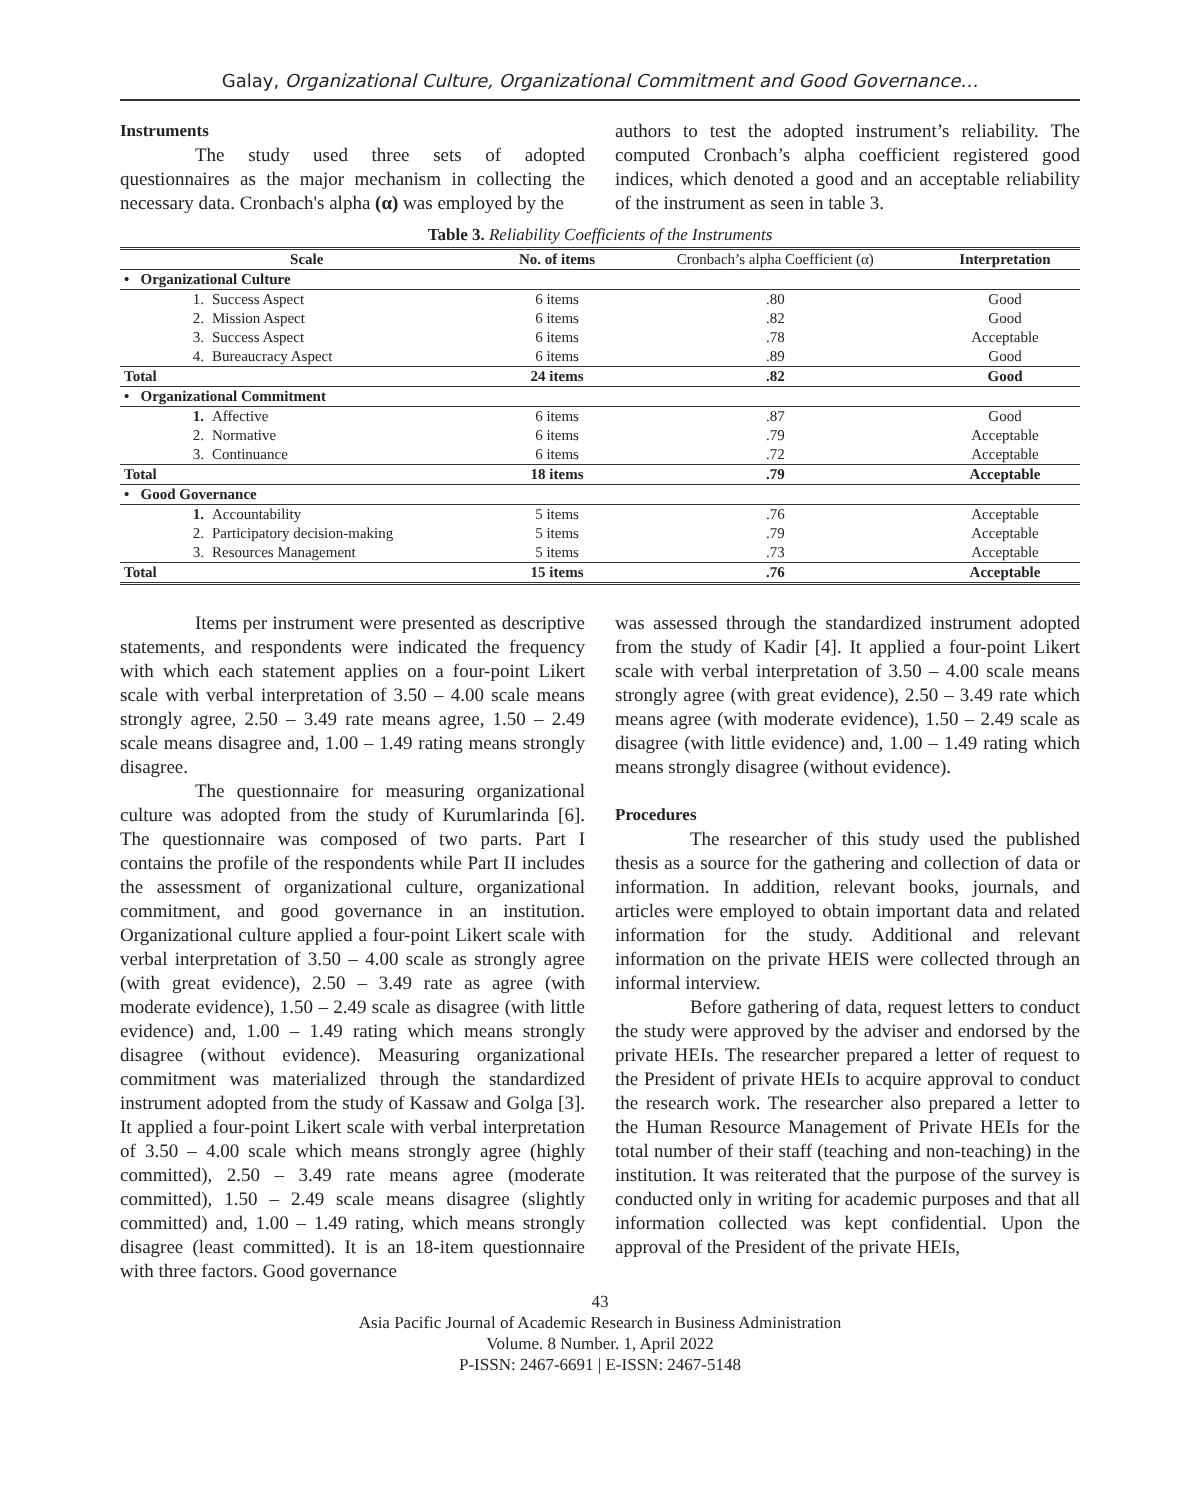Galay, Organizational Culture, Organizational Commitment and Good Governance…
Instruments
The study used three sets of adopted questionnaires as the major mechanism in collecting the necessary data. Cronbach's alpha (α) was employed by the
authors to test the adopted instrument’s reliability. The computed Cronbach’s alpha coefficient registered good indices, which denoted a good and an acceptable reliability of the instrument as seen in table 3.
Table 3. Reliability Coefficients of the Instruments
| Scale | | No. of items | Cronbach’s alpha Coefficient (α) | Interpretation |
| --- | --- | --- | --- | --- |
| • Organizational Culture | | | | |
| 1. | Success Aspect | 6 items | .80 | Good |
| 2. | Mission Aspect | 6 items | .82 | Good |
| 3. | Success Aspect | 6 items | .78 | Acceptable |
| 4. | Bureaucracy Aspect | 6 items | .89 | Good |
| Total | | 24 items | .82 | Good |
| • Organizational Commitment | | | | |
| 1. | Affective | 6 items | .87 | Good |
| 2. | Normative | 6 items | .79 | Acceptable |
| 3. | Continuance | 6 items | .72 | Acceptable |
| Total | | 18 items | .79 | Acceptable |
| • Good Governance | | | | |
| 1. | Accountability | 5 items | .76 | Acceptable |
| 2. | Participatory decision-making | 5 items | .79 | Acceptable |
| 3. | Resources Management | 5 items | .73 | Acceptable |
| Total | | 15 items | .76 | Acceptable |
Items per instrument were presented as descriptive statements, and respondents were indicated the frequency with which each statement applies on a four-point Likert scale with verbal interpretation of 3.50 – 4.00 scale means strongly agree, 2.50 – 3.49 rate means agree, 1.50 – 2.49 scale means disagree and, 1.00 – 1.49 rating means strongly disagree.
The questionnaire for measuring organizational culture was adopted from the study of Kurumlarinda [6]. The questionnaire was composed of two parts. Part I contains the profile of the respondents while Part II includes the assessment of organizational culture, organizational commitment, and good governance in an institution. Organizational culture applied a four-point Likert scale with verbal interpretation of 3.50 – 4.00 scale as strongly agree (with great evidence), 2.50 – 3.49 rate as agree (with moderate evidence), 1.50 – 2.49 scale as disagree (with little evidence) and, 1.00 – 1.49 rating which means strongly disagree (without evidence). Measuring organizational commitment was materialized through the standardized instrument adopted from the study of Kassaw and Golga [3]. It applied a four-point Likert scale with verbal interpretation of 3.50 – 4.00 scale which means strongly agree (highly committed), 2.50 – 3.49 rate means agree (moderate committed), 1.50 – 2.49 scale means disagree (slightly committed) and, 1.00 – 1.49 rating, which means strongly disagree (least committed). It is an 18-item questionnaire with three factors. Good governance
was assessed through the standardized instrument adopted from the study of Kadir [4]. It applied a four-point Likert scale with verbal interpretation of 3.50 – 4.00 scale means strongly agree (with great evidence), 2.50 – 3.49 rate which means agree (with moderate evidence), 1.50 – 2.49 scale as disagree (with little evidence) and, 1.00 – 1.49 rating which means strongly disagree (without evidence).
Procedures
The researcher of this study used the published thesis as a source for the gathering and collection of data or information. In addition, relevant books, journals, and articles were employed to obtain important data and related information for the study. Additional and relevant information on the private HEIS were collected through an informal interview.
Before gathering of data, request letters to conduct the study were approved by the adviser and endorsed by the private HEIs. The researcher prepared a letter of request to the President of private HEIs to acquire approval to conduct the research work. The researcher also prepared a letter to the Human Resource Management of Private HEIs for the total number of their staff (teaching and non-teaching) in the institution. It was reiterated that the purpose of the survey is conducted only in writing for academic purposes and that all information collected was kept confidential. Upon the approval of the President of the private HEIs,
43
Asia Pacific Journal of Academic Research in Business Administration
Volume. 8 Number. 1, April 2022
P-ISSN: 2467-6691 | E-ISSN: 2467-5148